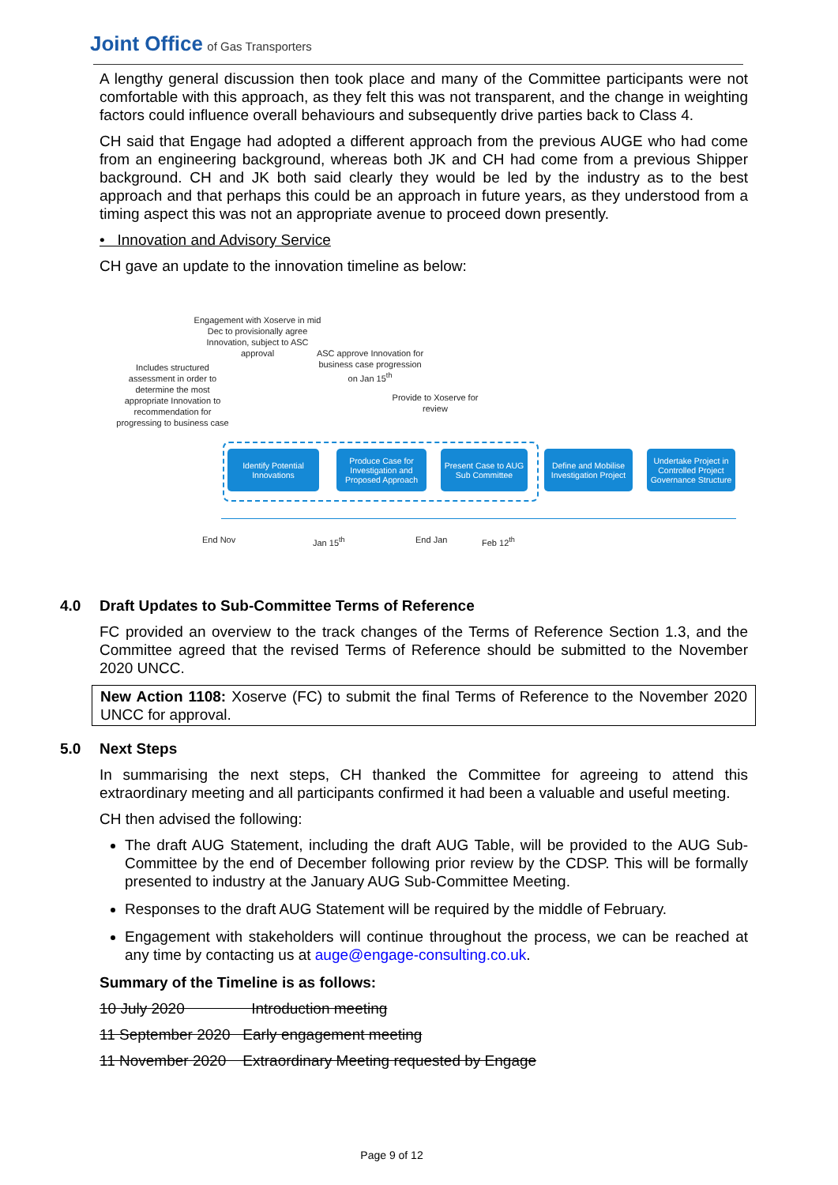Joint Office of Gas Transporters
A lengthy general discussion then took place and many of the Committee participants were not comfortable with this approach, as they felt this was not transparent, and the change in weighting factors could influence overall behaviours and subsequently drive parties back to Class 4.
CH said that Engage had adopted a different approach from the previous AUGE who had come from an engineering background, whereas both JK and CH had come from a previous Shipper background. CH and JK both said clearly they would be led by the industry as to the best approach and that perhaps this could be an approach in future years, as they understood from a timing aspect this was not an appropriate avenue to proceed down presently.
• Innovation and Advisory Service
CH gave an update to the innovation timeline as below:
Engagement with Xoserve in mid Dec to provisionally agree Innovation, subject to ASC approval
ASC approve Innovation for business case progression on Jan 15<sup>th</sup>
Includes structured assessment in order to determine the most appropriate Innovation to recommendation for progressing to business case
Provide to Xoserve for review
Identify Potential Innovations
Produce Case for Investigation and Proposed Approach
Present Case to AUG Sub Committee
Define and Mobilise Investigation Project
Undertake Project in Controlled Project Governance Structure
End Nov Jan 15<sup>th</sup> End Jan Feb 12<sup>th</sup>
4.0 Draft Updates to Sub-Committee Terms of Reference
FC provided an overview to the track changes of the Terms of Reference Section 1.3, and the Committee agreed that the revised Terms of Reference should be submitted to the November 2020 UNCC.
New Action 1108: Xoserve (FC) to submit the final Terms of Reference to the November 2020 UNCC for approval.
5.0 Next Steps
In summarising the next steps, CH thanked the Committee for agreeing to attend this extraordinary meeting and all participants confirmed it had been a valuable and useful meeting.
CH then advised the following:
The draft AUG Statement, including the draft AUG Table, will be provided to the AUG Sub-Committee by the end of December following prior review by the CDSP. This will be formally presented to industry at the January AUG Sub-Committee Meeting.
Responses to the draft AUG Statement will be required by the middle of February.
Engagement with stakeholders will continue throughout the process, we can be reached at any time by contacting us at auge@engage-consulting.co.uk.
Summary of the Timeline is as follows:
10 July 2020 Introduction meeting
11 September 2020 Early engagement meeting
11 November 2020 Extraordinary Meeting requested by Engage
Page 9 of 12